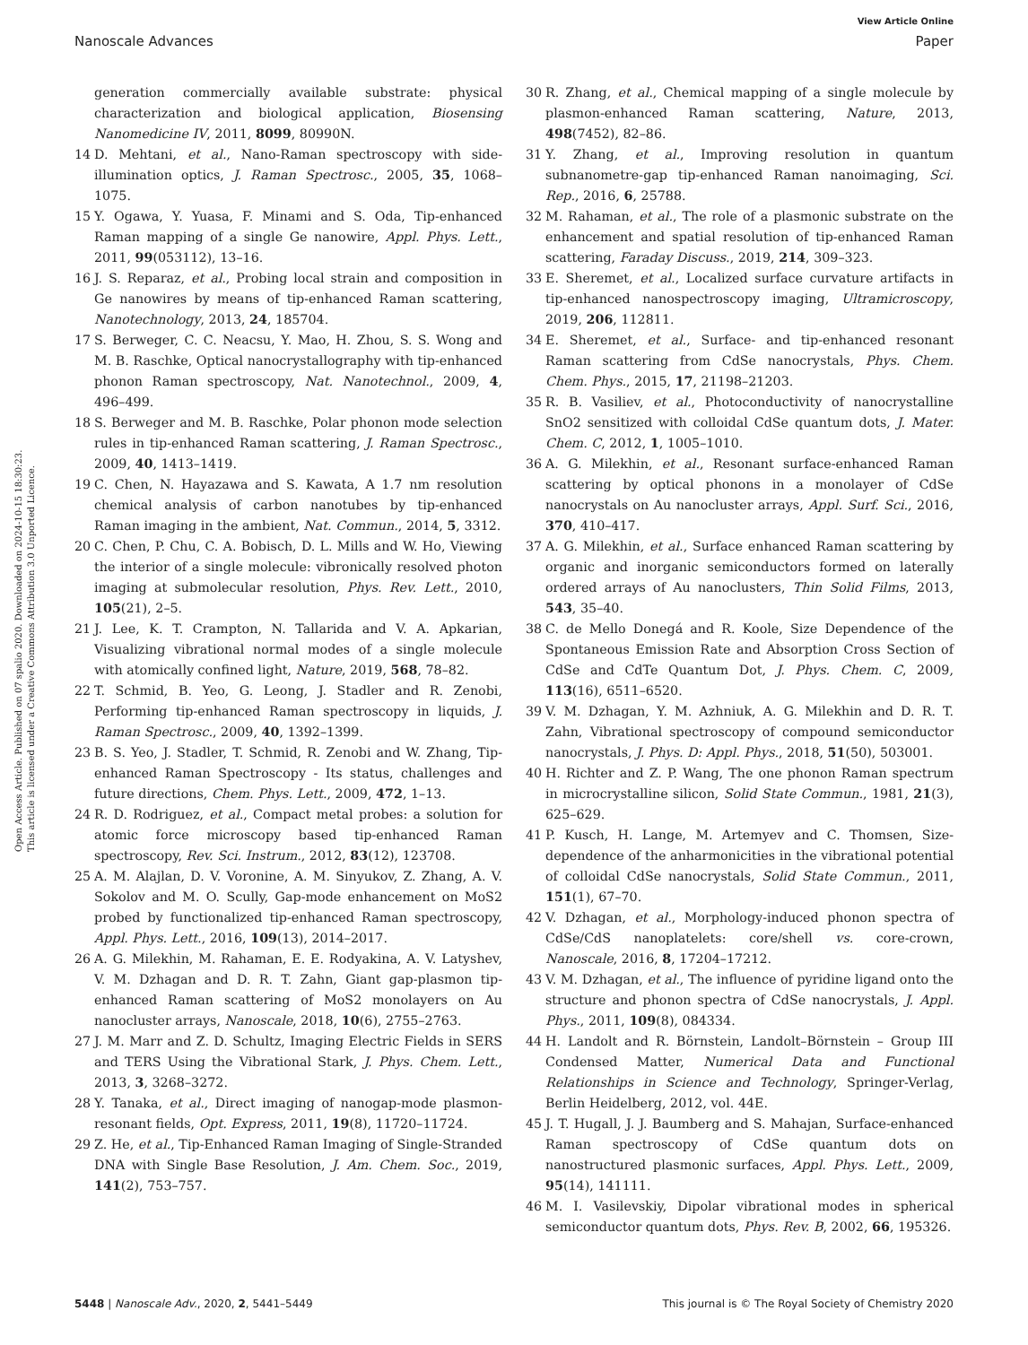View Article Online
Nanoscale Advances Paper
Open Access Article. Published on 07 spalio 2020. Downloaded on 2024-10-15 18:30:23.
This article is licensed under a Creative Commons Attribution 3.0 Unported Licence.
generation commercially available substrate: physical characterization and biological application, Biosensing Nanomedicine IV, 2011, 8099, 80990N.
14 D. Mehtani, et al., Nano-Raman spectroscopy with side-illumination optics, J. Raman Spectrosc., 2005, 35, 1068–1075.
15 Y. Ogawa, Y. Yuasa, F. Minami and S. Oda, Tip-enhanced Raman mapping of a single Ge nanowire, Appl. Phys. Lett., 2011, 99(053112), 13–16.
16 J. S. Reparaz, et al., Probing local strain and composition in Ge nanowires by means of tip-enhanced Raman scattering, Nanotechnology, 2013, 24, 185704.
17 S. Berweger, C. C. Neacsu, Y. Mao, H. Zhou, S. S. Wong and M. B. Raschke, Optical nanocrystallography with tip-enhanced phonon Raman spectroscopy, Nat. Nanotechnol., 2009, 4, 496–499.
18 S. Berweger and M. B. Raschke, Polar phonon mode selection rules in tip-enhanced Raman scattering, J. Raman Spectrosc., 2009, 40, 1413–1419.
19 C. Chen, N. Hayazawa and S. Kawata, A 1.7 nm resolution chemical analysis of carbon nanotubes by tip-enhanced Raman imaging in the ambient, Nat. Commun., 2014, 5, 3312.
20 C. Chen, P. Chu, C. A. Bobisch, D. L. Mills and W. Ho, Viewing the interior of a single molecule: vibronically resolved photon imaging at submolecular resolution, Phys. Rev. Lett., 2010, 105(21), 2–5.
21 J. Lee, K. T. Crampton, N. Tallarida and V. A. Apkarian, Visualizing vibrational normal modes of a single molecule with atomically confined light, Nature, 2019, 568, 78–82.
22 T. Schmid, B. Yeo, G. Leong, J. Stadler and R. Zenobi, Performing tip-enhanced Raman spectroscopy in liquids, J. Raman Spectrosc., 2009, 40, 1392–1399.
23 B. S. Yeo, J. Stadler, T. Schmid, R. Zenobi and W. Zhang, Tip-enhanced Raman Spectroscopy - Its status, challenges and future directions, Chem. Phys. Lett., 2009, 472, 1–13.
24 R. D. Rodriguez, et al., Compact metal probes: a solution for atomic force microscopy based tip-enhanced Raman spectroscopy, Rev. Sci. Instrum., 2012, 83(12), 123708.
25 A. M. Alajlan, D. V. Voronine, A. M. Sinyukov, Z. Zhang, A. V. Sokolov and M. O. Scully, Gap-mode enhancement on MoS2 probed by functionalized tip-enhanced Raman spectroscopy, Appl. Phys. Lett., 2016, 109(13), 2014–2017.
26 A. G. Milekhin, M. Rahaman, E. E. Rodyakina, A. V. Latyshev, V. M. Dzhagan and D. R. T. Zahn, Giant gap-plasmon tip-enhanced Raman scattering of MoS2 monolayers on Au nanocluster arrays, Nanoscale, 2018, 10(6), 2755–2763.
27 J. M. Marr and Z. D. Schultz, Imaging Electric Fields in SERS and TERS Using the Vibrational Stark, J. Phys. Chem. Lett., 2013, 3, 3268–3272.
28 Y. Tanaka, et al., Direct imaging of nanogap-mode plasmon-resonant fields, Opt. Express, 2011, 19(8), 11720–11724.
29 Z. He, et al., Tip-Enhanced Raman Imaging of Single-Stranded DNA with Single Base Resolution, J. Am. Chem. Soc., 2019, 141(2), 753–757.
30 R. Zhang, et al., Chemical mapping of a single molecule by plasmon-enhanced Raman scattering, Nature, 2013, 498(7452), 82–86.
31 Y. Zhang, et al., Improving resolution in quantum subnanometre-gap tip-enhanced Raman nanoimaging, Sci. Rep., 2016, 6, 25788.
32 M. Rahaman, et al., The role of a plasmonic substrate on the enhancement and spatial resolution of tip-enhanced Raman scattering, Faraday Discuss., 2019, 214, 309–323.
33 E. Sheremet, et al., Localized surface curvature artifacts in tip-enhanced nanospectroscopy imaging, Ultramicroscopy, 2019, 206, 112811.
34 E. Sheremet, et al., Surface- and tip-enhanced resonant Raman scattering from CdSe nanocrystals, Phys. Chem. Chem. Phys., 2015, 17, 21198–21203.
35 R. B. Vasiliev, et al., Photoconductivity of nanocrystalline SnO2 sensitized with colloidal CdSe quantum dots, J. Mater. Chem. C, 2012, 1, 1005–1010.
36 A. G. Milekhin, et al., Resonant surface-enhanced Raman scattering by optical phonons in a monolayer of CdSe nanocrystals on Au nanocluster arrays, Appl. Surf. Sci., 2016, 370, 410–417.
37 A. G. Milekhin, et al., Surface enhanced Raman scattering by organic and inorganic semiconductors formed on laterally ordered arrays of Au nanoclusters, Thin Solid Films, 2013, 543, 35–40.
38 C. de Mello Donegá and R. Koole, Size Dependence of the Spontaneous Emission Rate and Absorption Cross Section of CdSe and CdTe Quantum Dot, J. Phys. Chem. C, 2009, 113(16), 6511–6520.
39 V. M. Dzhagan, Y. M. Azhniuk, A. G. Milekhin and D. R. T. Zahn, Vibrational spectroscopy of compound semiconductor nanocrystals, J. Phys. D: Appl. Phys., 2018, 51(50), 503001.
40 H. Richter and Z. P. Wang, The one phonon Raman spectrum in microcrystalline silicon, Solid State Commun., 1981, 21(3), 625–629.
41 P. Kusch, H. Lange, M. Artemyev and C. Thomsen, Size-dependence of the anharmonicities in the vibrational potential of colloidal CdSe nanocrystals, Solid State Commun., 2011, 151(1), 67–70.
42 V. Dzhagan, et al., Morphology-induced phonon spectra of CdSe/CdS nanoplatelets: core/shell vs. core-crown, Nanoscale, 2016, 8, 17204–17212.
43 V. M. Dzhagan, et al., The influence of pyridine ligand onto the structure and phonon spectra of CdSe nanocrystals, J. Appl. Phys., 2011, 109(8), 084334.
44 H. Landolt and R. Börnstein, Landolt–Börnstein – Group III Condensed Matter, Numerical Data and Functional Relationships in Science and Technology, Springer-Verlag, Berlin Heidelberg, 2012, vol. 44E.
45 J. T. Hugall, J. J. Baumberg and S. Mahajan, Surface-enhanced Raman spectroscopy of CdSe quantum dots on nanostructured plasmonic surfaces, Appl. Phys. Lett., 2009, 95(14), 141111.
46 M. I. Vasilevskiy, Dipolar vibrational modes in spherical semiconductor quantum dots, Phys. Rev. B, 2002, 66, 195326.
5448 | Nanoscale Adv., 2020, 2, 5441–5449 This journal is © The Royal Society of Chemistry 2020